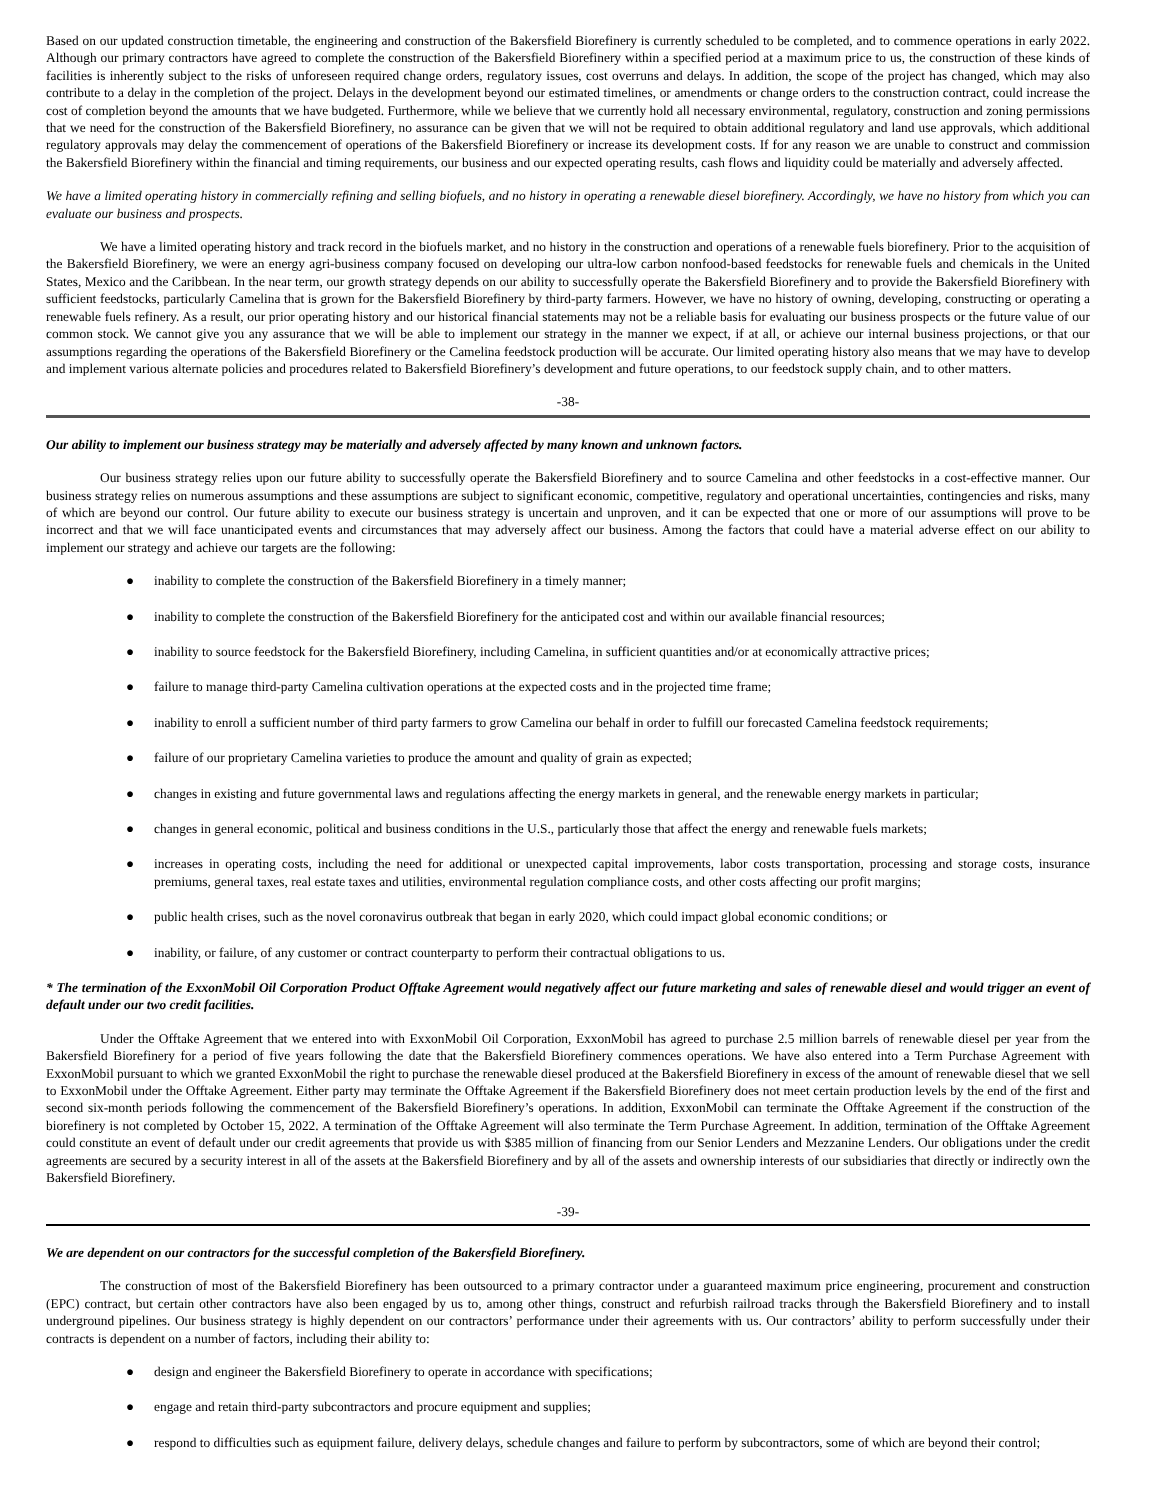Based on our updated construction timetable, the engineering and construction of the Bakersfield Biorefinery is currently scheduled to be completed, and to commence operations in early 2022. Although our primary contractors have agreed to complete the construction of the Bakersfield Biorefinery within a specified period at a maximum price to us, the construction of these kinds of facilities is inherently subject to the risks of unforeseen required change orders, regulatory issues, cost overruns and delays. In addition, the scope of the project has changed, which may also contribute to a delay in the completion of the project. Delays in the development beyond our estimated timelines, or amendments or change orders to the construction contract, could increase the cost of completion beyond the amounts that we have budgeted. Furthermore, while we believe that we currently hold all necessary environmental, regulatory, construction and zoning permissions that we need for the construction of the Bakersfield Biorefinery, no assurance can be given that we will not be required to obtain additional regulatory and land use approvals, which additional regulatory approvals may delay the commencement of operations of the Bakersfield Biorefinery or increase its development costs. If for any reason we are unable to construct and commission the Bakersfield Biorefinery within the financial and timing requirements, our business and our expected operating results, cash flows and liquidity could be materially and adversely affected.
We have a limited operating history in commercially refining and selling biofuels, and no history in operating a renewable diesel biorefinery. Accordingly, we have no history from which you can evaluate our business and prospects.
We have a limited operating history and track record in the biofuels market, and no history in the construction and operations of a renewable fuels biorefinery. Prior to the acquisition of the Bakersfield Biorefinery, we were an energy agri-business company focused on developing our ultra-low carbon nonfood-based feedstocks for renewable fuels and chemicals in the United States, Mexico and the Caribbean. In the near term, our growth strategy depends on our ability to successfully operate the Bakersfield Biorefinery and to provide the Bakersfield Biorefinery with sufficient feedstocks, particularly Camelina that is grown for the Bakersfield Biorefinery by third-party farmers. However, we have no history of owning, developing, constructing or operating a renewable fuels refinery. As a result, our prior operating history and our historical financial statements may not be a reliable basis for evaluating our business prospects or the future value of our common stock. We cannot give you any assurance that we will be able to implement our strategy in the manner we expect, if at all, or achieve our internal business projections, or that our assumptions regarding the operations of the Bakersfield Biorefinery or the Camelina feedstock production will be accurate. Our limited operating history also means that we may have to develop and implement various alternate policies and procedures related to Bakersfield Biorefinery’s development and future operations, to our feedstock supply chain, and to other matters.
-38-
Our ability to implement our business strategy may be materially and adversely affected by many known and unknown factors.
Our business strategy relies upon our future ability to successfully operate the Bakersfield Biorefinery and to source Camelina and other feedstocks in a cost-effective manner. Our business strategy relies on numerous assumptions and these assumptions are subject to significant economic, competitive, regulatory and operational uncertainties, contingencies and risks, many of which are beyond our control. Our future ability to execute our business strategy is uncertain and unproven, and it can be expected that one or more of our assumptions will prove to be incorrect and that we will face unanticipated events and circumstances that may adversely affect our business. Among the factors that could have a material adverse effect on our ability to implement our strategy and achieve our targets are the following:
● inability to complete the construction of the Bakersfield Biorefinery in a timely manner;
● inability to complete the construction of the Bakersfield Biorefinery for the anticipated cost and within our available financial resources;
● inability to source feedstock for the Bakersfield Biorefinery, including Camelina, in sufficient quantities and/or at economically attractive prices;
● failure to manage third-party Camelina cultivation operations at the expected costs and in the projected time frame;
● inability to enroll a sufficient number of third party farmers to grow Camelina our behalf in order to fulfill our forecasted Camelina feedstock requirements;
● failure of our proprietary Camelina varieties to produce the amount and quality of grain as expected;
● changes in existing and future governmental laws and regulations affecting the energy markets in general, and the renewable energy markets in particular;
● changes in general economic, political and business conditions in the U.S., particularly those that affect the energy and renewable fuels markets;
● increases in operating costs, including the need for additional or unexpected capital improvements, labor costs transportation, processing and storage costs, insurance premiums, general taxes, real estate taxes and utilities, environmental regulation compliance costs, and other costs affecting our profit margins;
● public health crises, such as the novel coronavirus outbreak that began in early 2020, which could impact global economic conditions; or
● inability, or failure, of any customer or contract counterparty to perform their contractual obligations to us.
* The termination of the ExxonMobil Oil Corporation Product Offtake Agreement would negatively affect our future marketing and sales of renewable diesel and would trigger an event of default under our two credit facilities.
Under the Offtake Agreement that we entered into with ExxonMobil Oil Corporation, ExxonMobil has agreed to purchase 2.5 million barrels of renewable diesel per year from the Bakersfield Biorefinery for a period of five years following the date that the Bakersfield Biorefinery commences operations. We have also entered into a Term Purchase Agreement with ExxonMobil pursuant to which we granted ExxonMobil the right to purchase the renewable diesel produced at the Bakersfield Biorefinery in excess of the amount of renewable diesel that we sell to ExxonMobil under the Offtake Agreement. Either party may terminate the Offtake Agreement if the Bakersfield Biorefinery does not meet certain production levels by the end of the first and second six-month periods following the commencement of the Bakersfield Biorefinery’s operations. In addition, ExxonMobil can terminate the Offtake Agreement if the construction of the biorefinery is not completed by October 15, 2022. A termination of the Offtake Agreement will also terminate the Term Purchase Agreement. In addition, termination of the Offtake Agreement could constitute an event of default under our credit agreements that provide us with $385 million of financing from our Senior Lenders and Mezzanine Lenders. Our obligations under the credit agreements are secured by a security interest in all of the assets at the Bakersfield Biorefinery and by all of the assets and ownership interests of our subsidiaries that directly or indirectly own the Bakersfield Biorefinery.
-39-
We are dependent on our contractors for the successful completion of the Bakersfield Biorefinery.
The construction of most of the Bakersfield Biorefinery has been outsourced to a primary contractor under a guaranteed maximum price engineering, procurement and construction (EPC) contract, but certain other contractors have also been engaged by us to, among other things, construct and refurbish railroad tracks through the Bakersfield Biorefinery and to install underground pipelines. Our business strategy is highly dependent on our contractors’ performance under their agreements with us. Our contractors’ ability to perform successfully under their contracts is dependent on a number of factors, including their ability to:
● design and engineer the Bakersfield Biorefinery to operate in accordance with specifications;
● engage and retain third-party subcontractors and procure equipment and supplies;
● respond to difficulties such as equipment failure, delivery delays, schedule changes and failure to perform by subcontractors, some of which are beyond their control;